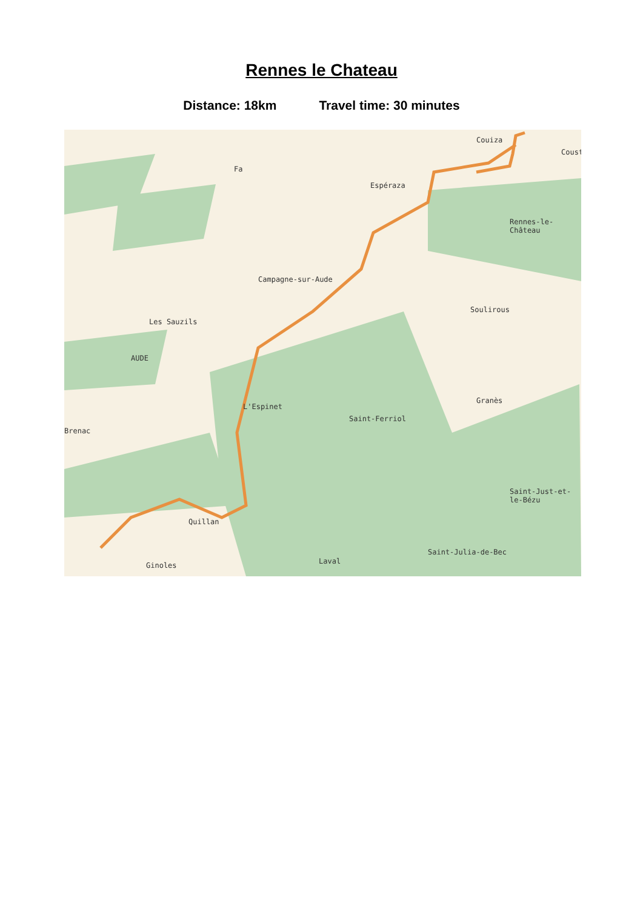Rennes le Chateau
Distance: 18km Travel time: 30 minutes
Couiza
Coust
Fa
Espéraza
Rennes-le-Château
Campagne-sur-Aude
Soulirous
Les Sauzils
AUDE
Granès
Saint-Ferriol
Brenac
L'Espinet
Saint-Just-et-le-Bézu
Quillan
Saint-Julia-de-Bec
Ginoles Laval